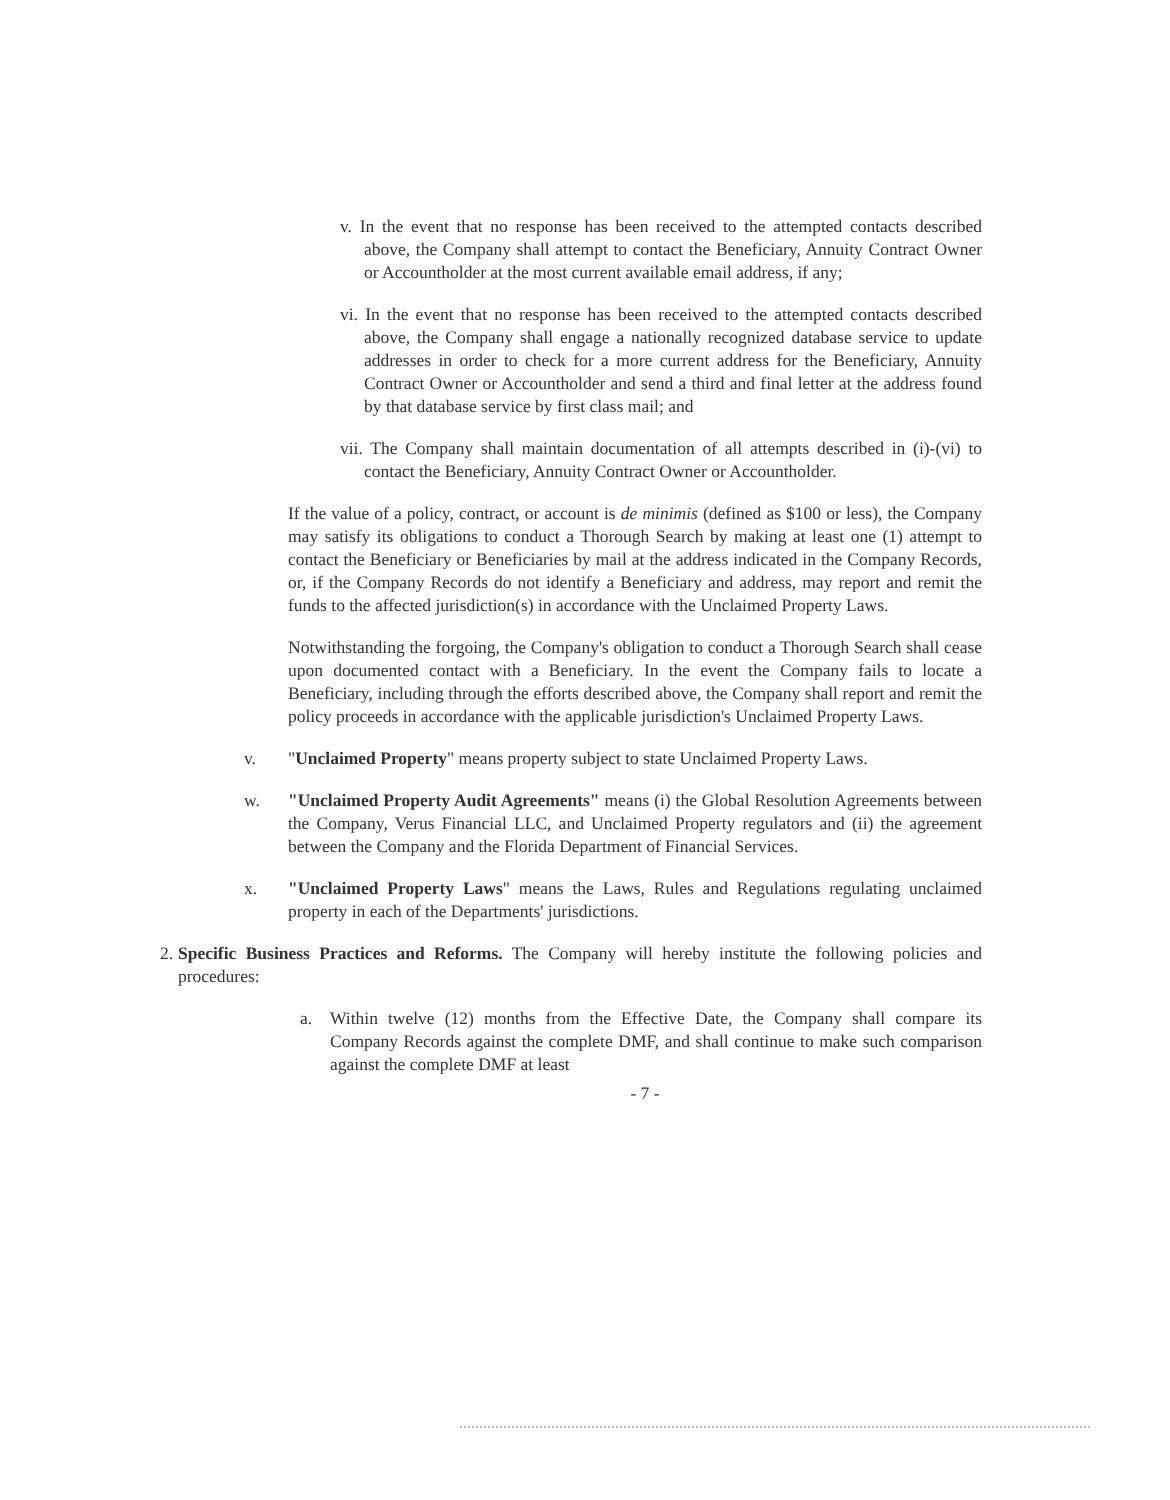v. In the event that no response has been received to the attempted contacts described above, the Company shall attempt to contact the Beneficiary, Annuity Contract Owner or Accountholder at the most current available email address, if any;
vi. In the event that no response has been received to the attempted contacts described above, the Company shall engage a nationally recognized database service to update addresses in order to check for a more current address for the Beneficiary, Annuity Contract Owner or Accountholder and send a third and final letter at the address found by that database service by first class mail; and
vii. The Company shall maintain documentation of all attempts described in (i)-(vi) to contact the Beneficiary, Annuity Contract Owner or Accountholder.
If the value of a policy, contract, or account is de minimis (defined as $100 or less), the Company may satisfy its obligations to conduct a Thorough Search by making at least one (1) attempt to contact the Beneficiary or Beneficiaries by mail at the address indicated in the Company Records, or, if the Company Records do not identify a Beneficiary and address, may report and remit the funds to the affected jurisdiction(s) in accordance with the Unclaimed Property Laws.
Notwithstanding the forgoing, the Company's obligation to conduct a Thorough Search shall cease upon documented contact with a Beneficiary. In the event the Company fails to locate a Beneficiary, including through the efforts described above, the Company shall report and remit the policy proceeds in accordance with the applicable jurisdiction's Unclaimed Property Laws.
v. "Unclaimed Property" means property subject to state Unclaimed Property Laws.
w. "Unclaimed Property Audit Agreements" means (i) the Global Resolution Agreements between the Company, Verus Financial LLC, and Unclaimed Property regulators and (ii) the agreement between the Company and the Florida Department of Financial Services.
x. "Unclaimed Property Laws" means the Laws, Rules and Regulations regulating unclaimed property in each of the Departments' jurisdictions.
2. Specific Business Practices and Reforms. The Company will hereby institute the following policies and procedures:
a. Within twelve (12) months from the Effective Date, the Company shall compare its Company Records against the complete DMF, and shall continue to make such comparison against the complete DMF at least
- 7 -